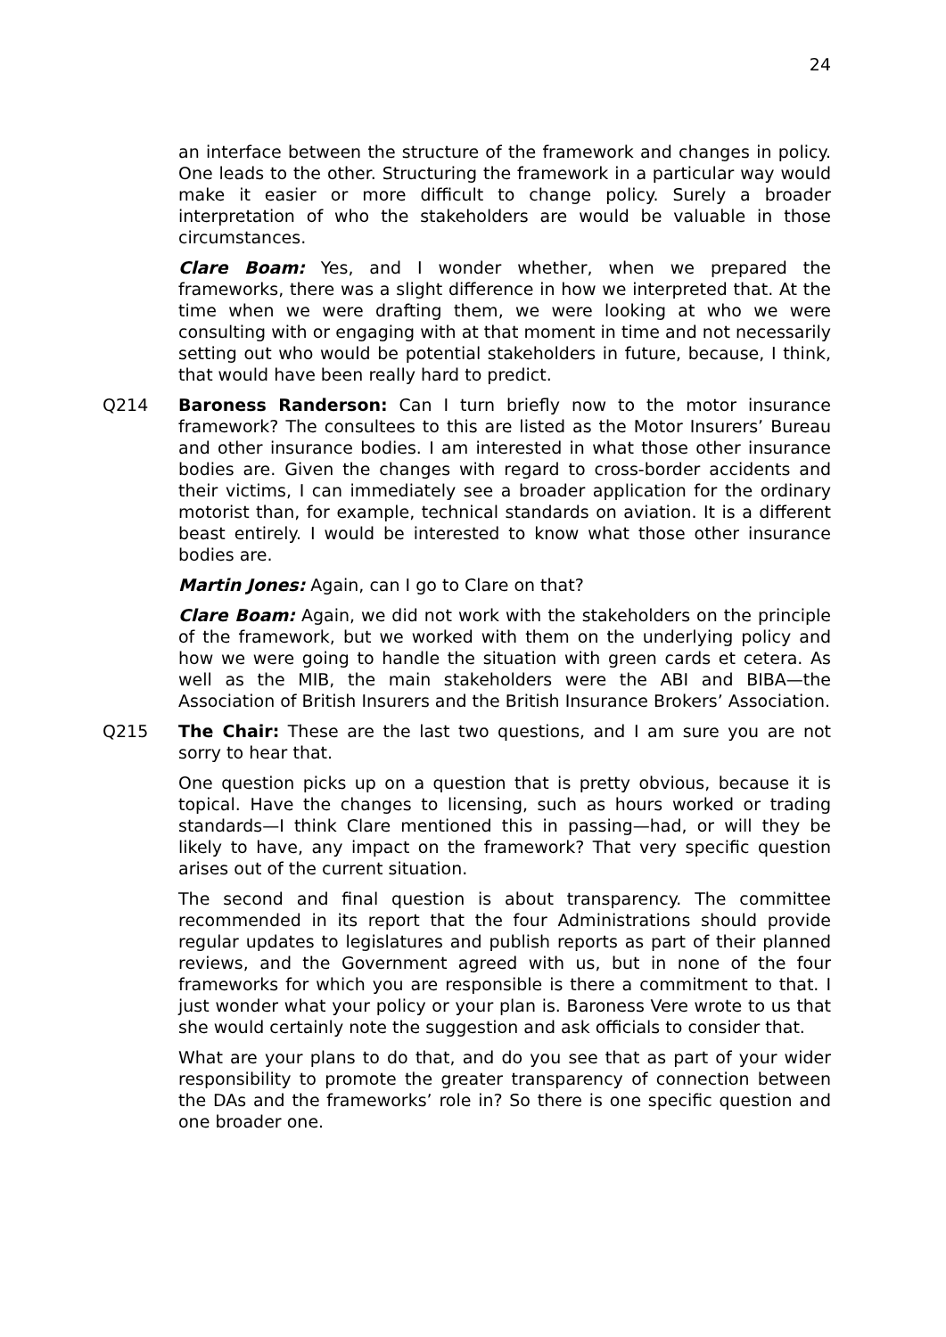24
an interface between the structure of the framework and changes in policy. One leads to the other. Structuring the framework in a particular way would make it easier or more difficult to change policy. Surely a broader interpretation of who the stakeholders are would be valuable in those circumstances.
Clare Boam: Yes, and I wonder whether, when we prepared the frameworks, there was a slight difference in how we interpreted that. At the time when we were drafting them, we were looking at who we were consulting with or engaging with at that moment in time and not necessarily setting out who would be potential stakeholders in future, because, I think, that would have been really hard to predict.
Q214 Baroness Randerson: Can I turn briefly now to the motor insurance framework? The consultees to this are listed as the Motor Insurers’ Bureau and other insurance bodies. I am interested in what those other insurance bodies are. Given the changes with regard to cross-border accidents and their victims, I can immediately see a broader application for the ordinary motorist than, for example, technical standards on aviation. It is a different beast entirely. I would be interested to know what those other insurance bodies are.
Martin Jones: Again, can I go to Clare on that?
Clare Boam: Again, we did not work with the stakeholders on the principle of the framework, but we worked with them on the underlying policy and how we were going to handle the situation with green cards et cetera. As well as the MIB, the main stakeholders were the ABI and BIBA—the Association of British Insurers and the British Insurance Brokers’ Association.
Q215 The Chair: These are the last two questions, and I am sure you are not sorry to hear that.
One question picks up on a question that is pretty obvious, because it is topical. Have the changes to licensing, such as hours worked or trading standards—I think Clare mentioned this in passing—had, or will they be likely to have, any impact on the framework? That very specific question arises out of the current situation.
The second and final question is about transparency. The committee recommended in its report that the four Administrations should provide regular updates to legislatures and publish reports as part of their planned reviews, and the Government agreed with us, but in none of the four frameworks for which you are responsible is there a commitment to that. I just wonder what your policy or your plan is. Baroness Vere wrote to us that she would certainly note the suggestion and ask officials to consider that.
What are your plans to do that, and do you see that as part of your wider responsibility to promote the greater transparency of connection between the DAs and the frameworks’ role in? So there is one specific question and one broader one.